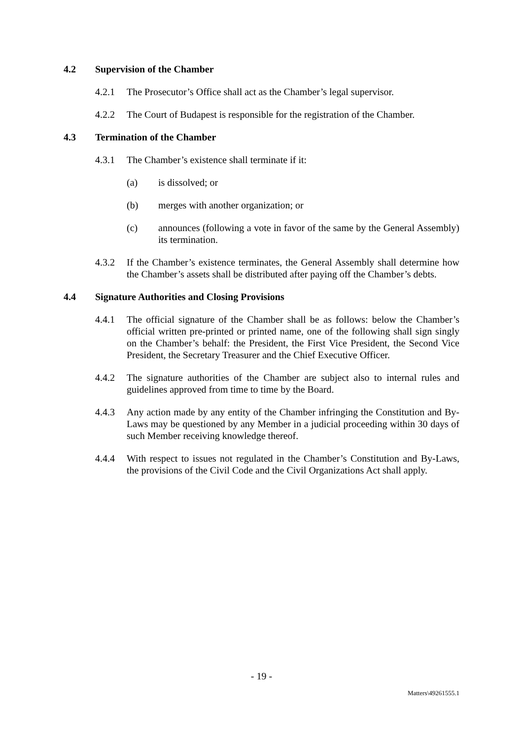4.2 Supervision of the Chamber
4.2.1 The Prosecutor’s Office shall act as the Chamber’s legal supervisor.
4.2.2 The Court of Budapest is responsible for the registration of the Chamber.
4.3 Termination of the Chamber
4.3.1 The Chamber’s existence shall terminate if it:
(a) is dissolved; or
(b) merges with another organization; or
(c) announces (following a vote in favor of the same by the General Assembly) its termination.
4.3.2 If the Chamber’s existence terminates, the General Assembly shall determine how the Chamber’s assets shall be distributed after paying off the Chamber’s debts.
4.4 Signature Authorities and Closing Provisions
4.4.1 The official signature of the Chamber shall be as follows: below the Chamber’s official written pre-printed or printed name, one of the following shall sign singly on the Chamber’s behalf: the President, the First Vice President, the Second Vice President, the Secretary Treasurer and the Chief Executive Officer.
4.4.2 The signature authorities of the Chamber are subject also to internal rules and guidelines approved from time to time by the Board.
4.4.3 Any action made by any entity of the Chamber infringing the Constitution and By-Laws may be questioned by any Member in a judicial proceeding within 30 days of such Member receiving knowledge thereof.
4.4.4 With respect to issues not regulated in the Chamber’s Constitution and By-Laws, the provisions of the Civil Code and the Civil Organizations Act shall apply.
- 19 -
Matters\49261555.1